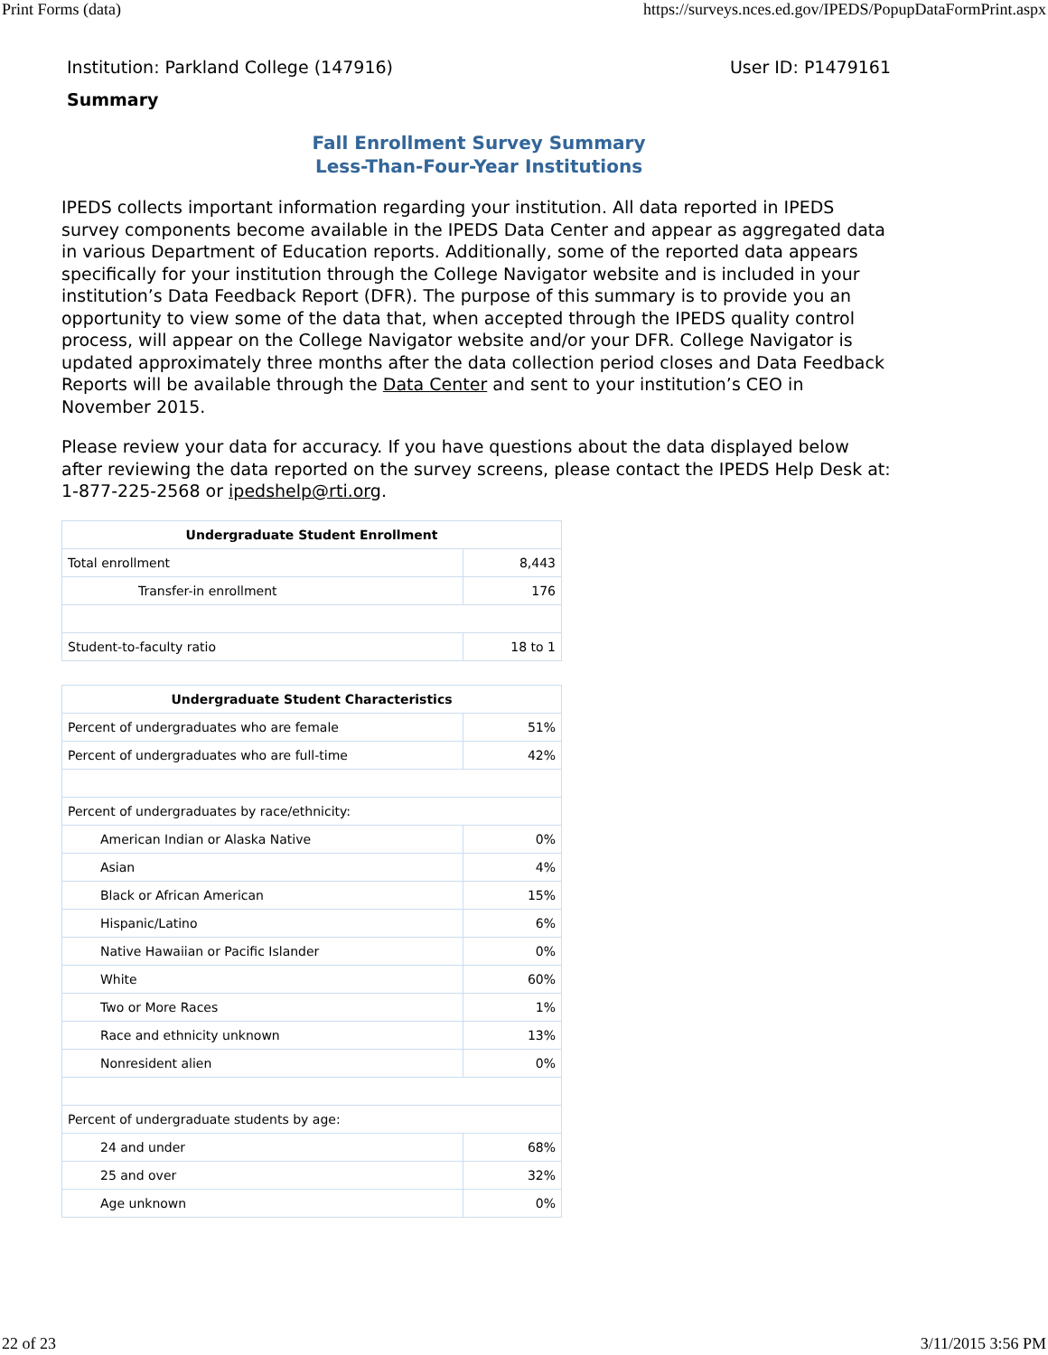Print Forms (data) https://surveys.nces.ed.gov/IPEDS/PopupDataFormPrint.aspx
Institution: Parkland College (147916) User ID: P1479161
Summary
Fall Enrollment Survey Summary
Less-Than-Four-Year Institutions
IPEDS collects important information regarding your institution. All data reported in IPEDS survey components become available in the IPEDS Data Center and appear as aggregated data in various Department of Education reports. Additionally, some of the reported data appears specifically for your institution through the College Navigator website and is included in your institution’s Data Feedback Report (DFR). The purpose of this summary is to provide you an opportunity to view some of the data that, when accepted through the IPEDS quality control process, will appear on the College Navigator website and/or your DFR. College Navigator is updated approximately three months after the data collection period closes and Data Feedback Reports will be available through the Data Center and sent to your institution’s CEO in November 2015.
Please review your data for accuracy. If you have questions about the data displayed below after reviewing the data reported on the survey screens, please contact the IPEDS Help Desk at: 1-877-225-2568 or ipedshelp@rti.org.
| Undergraduate Student Enrollment | |
| --- | --- |
| Total enrollment | 8,443 |
| Transfer-in enrollment | 176 |
| Student-to-faculty ratio | 18 to 1 |
| Undergraduate Student Characteristics | |
| --- | --- |
| Percent of undergraduates who are female | 51% |
| Percent of undergraduates who are full-time | 42% |
| Percent of undergraduates by race/ethnicity: | |
| American Indian or Alaska Native | 0% |
| Asian | 4% |
| Black or African American | 15% |
| Hispanic/Latino | 6% |
| Native Hawaiian or Pacific Islander | 0% |
| White | 60% |
| Two or More Races | 1% |
| Race and ethnicity unknown | 13% |
| Nonresident alien | 0% |
| Percent of undergraduate students by age: | |
| 24 and under | 68% |
| 25 and over | 32% |
| Age unknown | 0% |
22 of 23 3/11/2015 3:56 PM